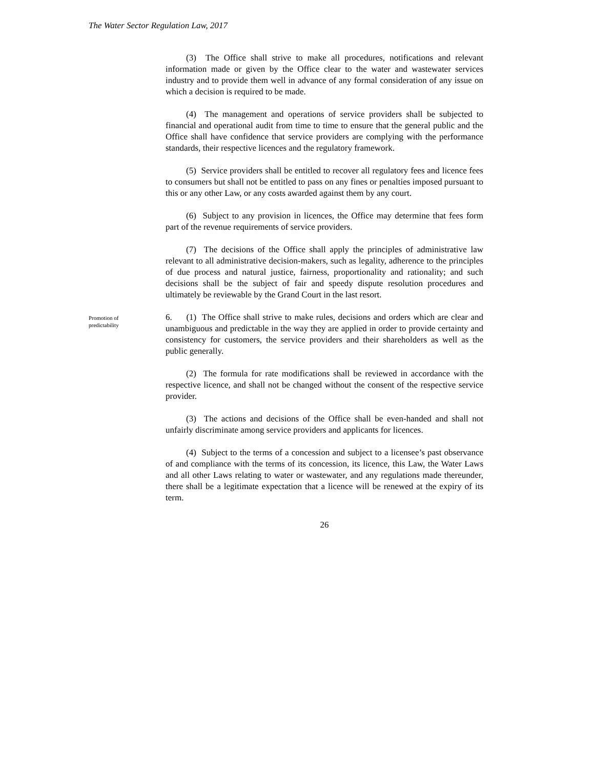The Water Sector Regulation Law, 2017
(3) The Office shall strive to make all procedures, notifications and relevant information made or given by the Office clear to the water and wastewater services industry and to provide them well in advance of any formal consideration of any issue on which a decision is required to be made.
(4) The management and operations of service providers shall be subjected to financial and operational audit from time to time to ensure that the general public and the Office shall have confidence that service providers are complying with the performance standards, their respective licences and the regulatory framework.
(5) Service providers shall be entitled to recover all regulatory fees and licence fees to consumers but shall not be entitled to pass on any fines or penalties imposed pursuant to this or any other Law, or any costs awarded against them by any court.
(6) Subject to any provision in licences, the Office may determine that fees form part of the revenue requirements of service providers.
(7) The decisions of the Office shall apply the principles of administrative law relevant to all administrative decision-makers, such as legality, adherence to the principles of due process and natural justice, fairness, proportionality and rationality; and such decisions shall be the subject of fair and speedy dispute resolution procedures and ultimately be reviewable by the Grand Court in the last resort.
Promotion of
predictability
6. (1) The Office shall strive to make rules, decisions and orders which are clear and unambiguous and predictable in the way they are applied in order to provide certainty and consistency for customers, the service providers and their shareholders as well as the public generally.
(2) The formula for rate modifications shall be reviewed in accordance with the respective licence, and shall not be changed without the consent of the respective service provider.
(3) The actions and decisions of the Office shall be even-handed and shall not unfairly discriminate among service providers and applicants for licences.
(4) Subject to the terms of a concession and subject to a licensee’s past observance of and compliance with the terms of its concession, its licence, this Law, the Water Laws and all other Laws relating to water or wastewater, and any regulations made thereunder, there shall be a legitimate expectation that a licence will be renewed at the expiry of its term.
26